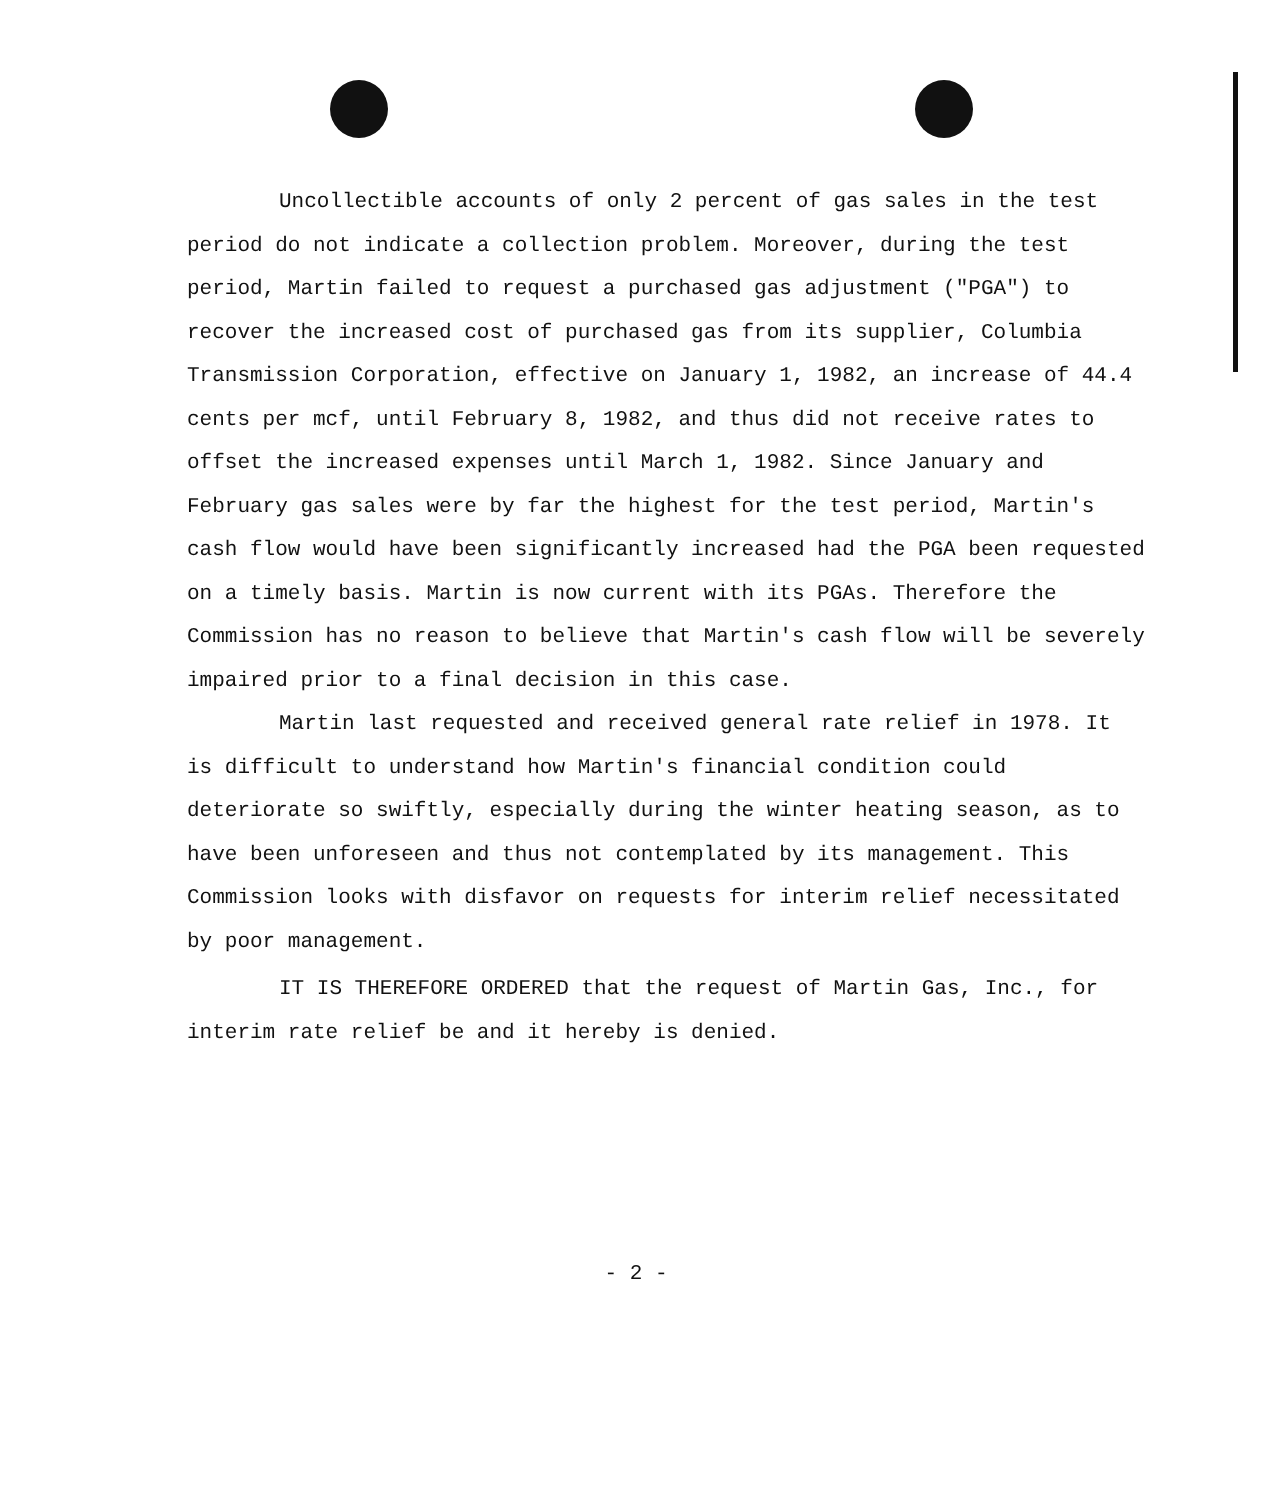Uncollectible accounts of only 2 percent of gas sales in the test period do not indicate a collection problem. Moreover, during the test period, Martin failed to request a purchased gas adjustment ("PGA") to recover the increased cost of purchased gas from its supplier, Columbia Transmission Corporation, effective on January 1, 1982, an increase of 44.4 cents per mcf, until February 8, 1982, and thus did not receive rates to offset the increased expenses until March 1, 1982. Since January and February gas sales were by far the highest for the test period, Martin's cash flow would have been significantly increased had the PGA been requested on a timely basis. Martin is now current with its PGAs. Therefore the Commission has no reason to believe that Martin's cash flow will be severely impaired prior to a final decision in this case.
Martin last requested and received general rate relief in 1978. It is difficult to understand how Martin's financial condition could deteriorate so swiftly, especially during the winter heating season, as to have been unforeseen and thus not contemplated by its management. This Commission looks with disfavor on requests for interim relief necessitated by poor management.
IT IS THEREFORE ORDERED that the request of Martin Gas, Inc., for interim rate relief be and it hereby is denied.
- 2 -